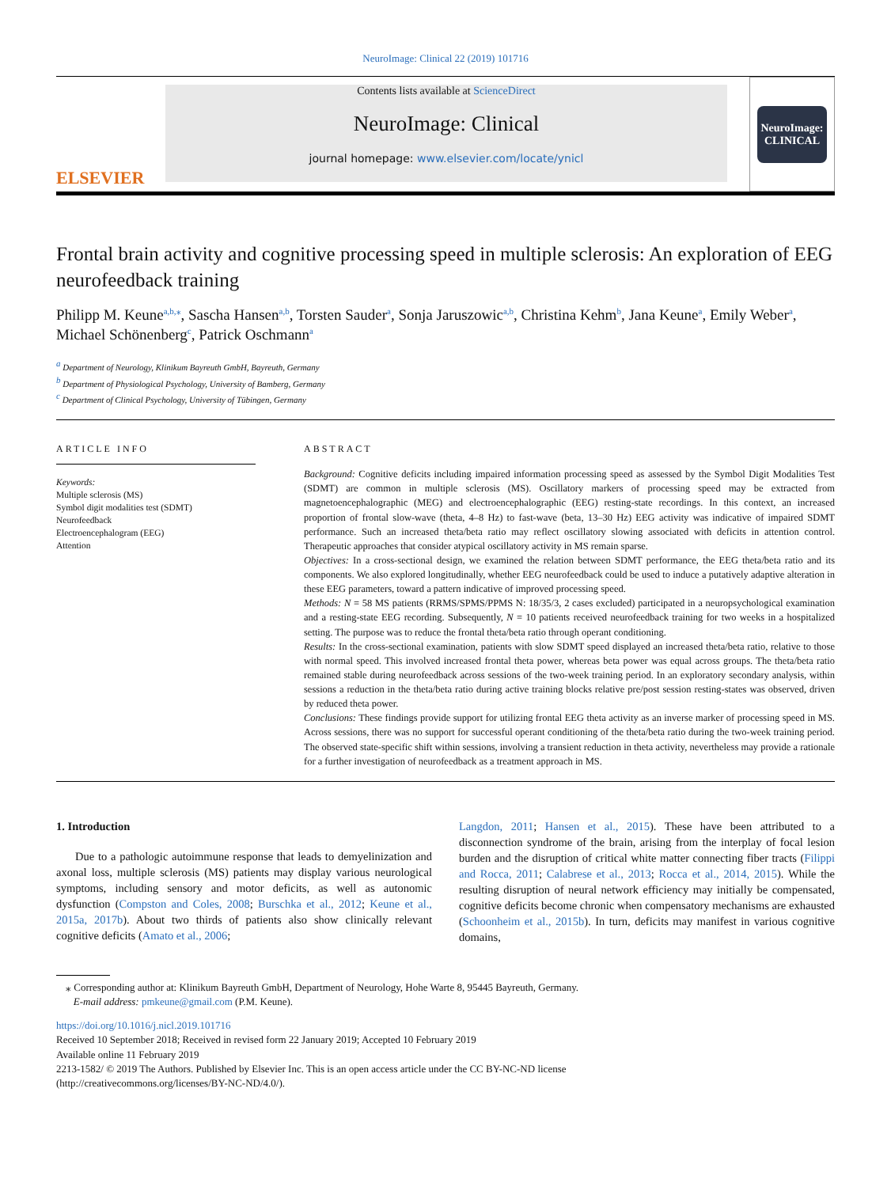NeuroImage: Clinical 22 (2019) 101716
ELSEVIER
Contents lists available at ScienceDirect
NeuroImage: Clinical
journal homepage: www.elsevier.com/locate/ynicl
NeuroImage:
CLINICAL
Frontal brain activity and cognitive processing speed in multiple sclerosis: An exploration of EEG neurofeedback training
Philipp M. Keune<sup>a,b,⁎</sup>, Sascha Hansen<sup>a,b</sup>, Torsten Sauder<sup>a</sup>, Sonja Jaruszowic<sup>a,b</sup>, Christina Kehm<sup>b</sup>, Jana Keune<sup>a</sup>, Emily Weber<sup>a</sup>, Michael Schönenberg<sup>c</sup>, Patrick Oschmann<sup>a</sup>
<sup>a</sup> Department of Neurology, Klinikum Bayreuth GmbH, Bayreuth, Germany
<sup>b</sup> Department of Physiological Psychology, University of Bamberg, Germany
<sup>c</sup> Department of Clinical Psychology, University of Tübingen, Germany
ARTICLE INFO
Keywords:
Multiple sclerosis (MS)
Symbol digit modalities test (SDMT)
Neurofeedback
Electroencephalogram (EEG)
Attention
ABSTRACT
Background: Cognitive deficits including impaired information processing speed as assessed by the Symbol Digit Modalities Test (SDMT) are common in multiple sclerosis (MS). Oscillatory markers of processing speed may be extracted from magnetoencephalographic (MEG) and electroencephalographic (EEG) resting-state recordings. In this context, an increased proportion of frontal slow-wave (theta, 4–8 Hz) to fast-wave (beta, 13–30 Hz) EEG activity was indicative of impaired SDMT performance. Such an increased theta/beta ratio may reflect oscillatory slowing associated with deficits in attention control. Therapeutic approaches that consider atypical oscillatory activity in MS remain sparse.
Objectives: In a cross-sectional design, we examined the relation between SDMT performance, the EEG theta/beta ratio and its components. We also explored longitudinally, whether EEG neurofeedback could be used to induce a putatively adaptive alteration in these EEG parameters, toward a pattern indicative of improved processing speed.
Methods: N = 58 MS patients (RRMS/SPMS/PPMS N: 18/35/3, 2 cases excluded) participated in a neuropsychological examination and a resting-state EEG recording. Subsequently, N = 10 patients received neurofeedback training for two weeks in a hospitalized setting. The purpose was to reduce the frontal theta/beta ratio through operant conditioning.
Results: In the cross-sectional examination, patients with slow SDMT speed displayed an increased theta/beta ratio, relative to those with normal speed. This involved increased frontal theta power, whereas beta power was equal across groups. The theta/beta ratio remained stable during neurofeedback across sessions of the two-week training period. In an exploratory secondary analysis, within sessions a reduction in the theta/beta ratio during active training blocks relative pre/post session resting-states was observed, driven by reduced theta power.
Conclusions: These findings provide support for utilizing frontal EEG theta activity as an inverse marker of processing speed in MS. Across sessions, there was no support for successful operant conditioning of the theta/beta ratio during the two-week training period. The observed state-specific shift within sessions, involving a transient reduction in theta activity, nevertheless may provide a rationale for a further investigation of neurofeedback as a treatment approach in MS.
1. Introduction
Due to a pathologic autoimmune response that leads to demyelinization and axonal loss, multiple sclerosis (MS) patients may display various neurological symptoms, including sensory and motor deficits, as well as autonomic dysfunction (Compston and Coles, 2008; Burschka et al., 2012; Keune et al., 2015a, 2017b). About two thirds of patients also show clinically relevant cognitive deficits (Amato et al., 2006;
Langdon, 2011; Hansen et al., 2015). These have been attributed to a disconnection syndrome of the brain, arising from the interplay of focal lesion burden and the disruption of critical white matter connecting fiber tracts (Filippi and Rocca, 2011; Calabrese et al., 2013; Rocca et al., 2014, 2015). While the resulting disruption of neural network efficiency may initially be compensated, cognitive deficits become chronic when compensatory mechanisms are exhausted (Schoonheim et al., 2015b). In turn, deficits may manifest in various cognitive domains,
⁎ Corresponding author at: Klinikum Bayreuth GmbH, Department of Neurology, Hohe Warte 8, 95445 Bayreuth, Germany.
E-mail address: pmkeune@gmail.com (P.M. Keune).
https://doi.org/10.1016/j.nicl.2019.101716
Received 10 September 2018; Received in revised form 22 January 2019; Accepted 10 February 2019
Available online 11 February 2019
2213-1582/ © 2019 The Authors. Published by Elsevier Inc. This is an open access article under the CC BY-NC-ND license
(http://creativecommons.org/licenses/BY-NC-ND/4.0/).